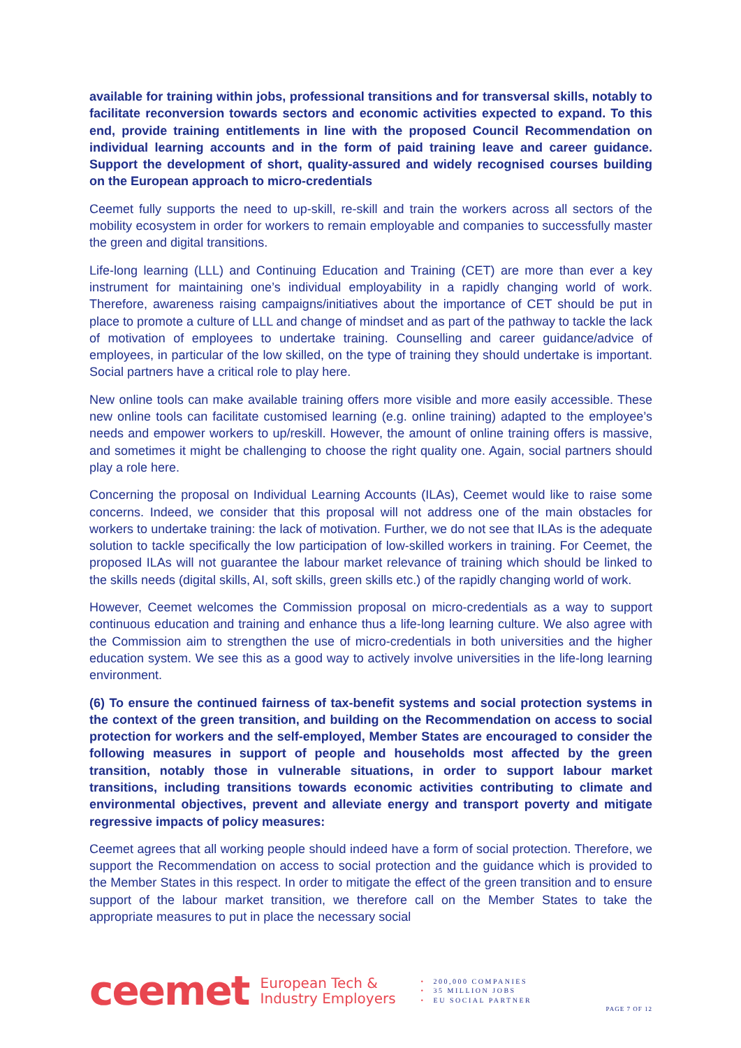available for training within jobs, professional transitions and for transversal skills, notably to facilitate reconversion towards sectors and economic activities expected to expand. To this end, provide training entitlements in line with the proposed Council Recommendation on individual learning accounts and in the form of paid training leave and career guidance. Support the development of short, quality-assured and widely recognised courses building on the European approach to micro-credentials
Ceemet fully supports the need to up-skill, re-skill and train the workers across all sectors of the mobility ecosystem in order for workers to remain employable and companies to successfully master the green and digital transitions.
Life-long learning (LLL) and Continuing Education and Training (CET) are more than ever a key instrument for maintaining one’s individual employability in a rapidly changing world of work. Therefore, awareness raising campaigns/initiatives about the importance of CET should be put in place to promote a culture of LLL and change of mindset and as part of the pathway to tackle the lack of motivation of employees to undertake training. Counselling and career guidance/advice of employees, in particular of the low skilled, on the type of training they should undertake is important. Social partners have a critical role to play here.
New online tools can make available training offers more visible and more easily accessible. These new online tools can facilitate customised learning (e.g. online training) adapted to the employee’s needs and empower workers to up/reskill. However, the amount of online training offers is massive, and sometimes it might be challenging to choose the right quality one. Again, social partners should play a role here.
Concerning the proposal on Individual Learning Accounts (ILAs), Ceemet would like to raise some concerns. Indeed, we consider that this proposal will not address one of the main obstacles for workers to undertake training: the lack of motivation. Further, we do not see that ILAs is the adequate solution to tackle specifically the low participation of low-skilled workers in training. For Ceemet, the proposed ILAs will not guarantee the labour market relevance of training which should be linked to the skills needs (digital skills, AI, soft skills, green skills etc.) of the rapidly changing world of work.
However, Ceemet welcomes the Commission proposal on micro-credentials as a way to support continuous education and training and enhance thus a life-long learning culture. We also agree with the Commission aim to strengthen the use of micro-credentials in both universities and the higher education system. We see this as a good way to actively involve universities in the life-long learning environment.
(6) To ensure the continued fairness of tax-benefit systems and social protection systems in the context of the green transition, and building on the Recommendation on access to social protection for workers and the self-employed, Member States are encouraged to consider the following measures in support of people and households most affected by the green transition, notably those in vulnerable situations, in order to support labour market transitions, including transitions towards economic activities contributing to climate and environmental objectives, prevent and alleviate energy and transport poverty and mitigate regressive impacts of policy measures:
Ceemet agrees that all working people should indeed have a form of social protection. Therefore, we support the Recommendation on access to social protection and the guidance which is provided to the Member States in this respect. In order to mitigate the effect of the green transition and to ensure support of the labour market transition, we therefore call on the Member States to take the appropriate measures to put in place the necessary social
ceemet
European Tech &
Industry Employers
• 200,000 COMPANIES
• 35 MILLION JOBS
• EU SOCIAL PARTNER
PAGE 7 OF 12